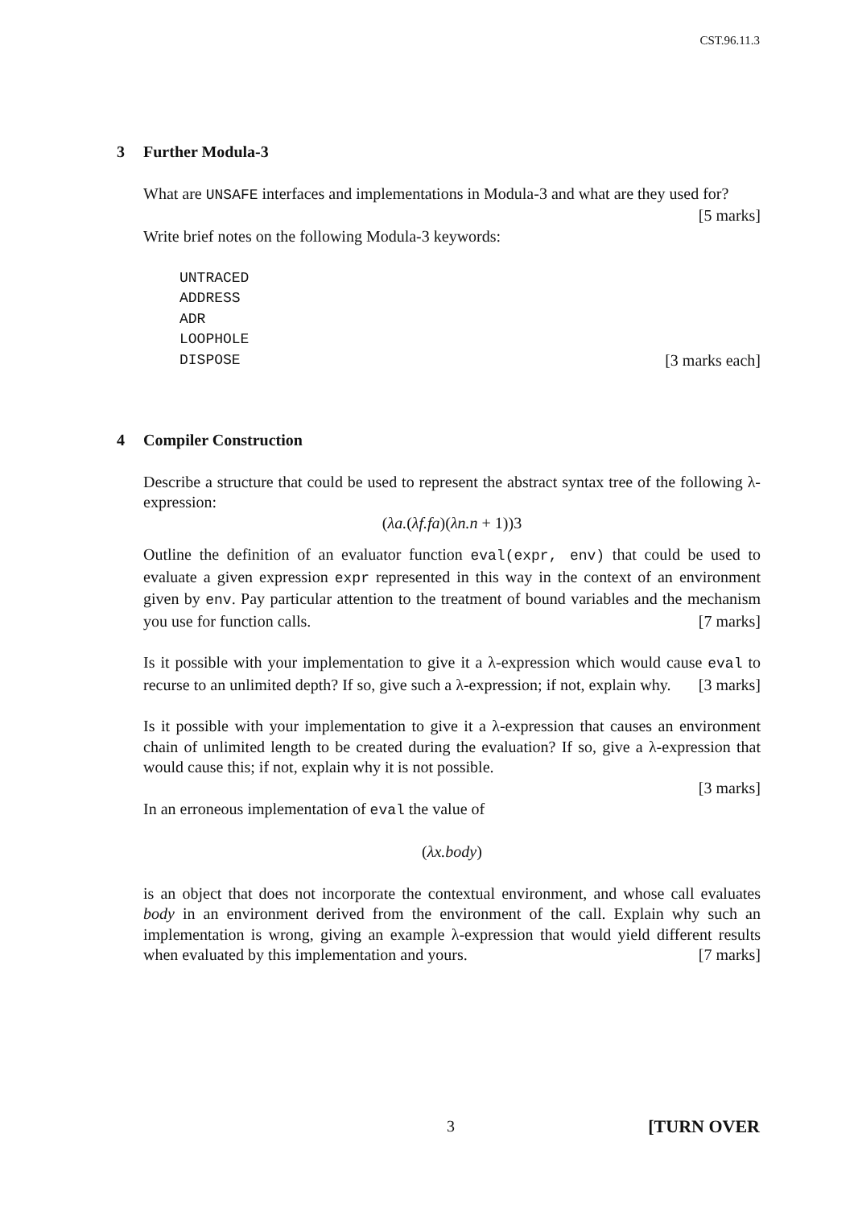CST.96.11.3
3 Further Modula-3
What are UNSAFE interfaces and implementations in Modula-3 and what are they used for? [5 marks]
Write brief notes on the following Modula-3 keywords:
UNTRACED
ADDRESS
ADR
LOOPHOLE
DISPOSE [3 marks each]
4 Compiler Construction
Describe a structure that could be used to represent the abstract syntax tree of the following λ-expression:
(λa.(λf.fa)(λn.n + 1))3
Outline the definition of an evaluator function eval(expr, env) that could be used to evaluate a given expression expr represented in this way in the context of an environment given by env. Pay particular attention to the treatment of bound variables and the mechanism you use for function calls. [7 marks]
Is it possible with your implementation to give it a λ-expression which would cause eval to recurse to an unlimited depth? If so, give such a λ-expression; if not, explain why. [3 marks]
Is it possible with your implementation to give it a λ-expression that causes an environment chain of unlimited length to be created during the evaluation? If so, give a λ-expression that would cause this; if not, explain why it is not possible.
[3 marks]
In an erroneous implementation of eval the value of
(λx.body)
is an object that does not incorporate the contextual environment, and whose call evaluates body in an environment derived from the environment of the call. Explain why such an implementation is wrong, giving an example λ-expression that would yield different results when evaluated by this implementation and yours. [7 marks]
3 [TURN OVER